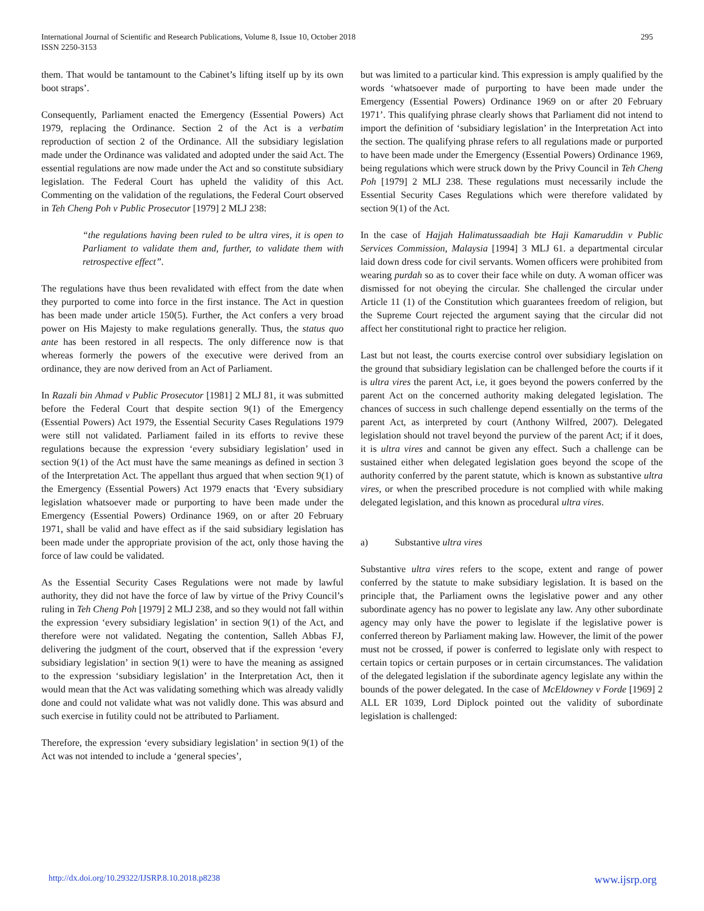International Journal of Scientific and Research Publications, Volume 8, Issue 10, October 2018
ISSN 2250-3153
295
them. That would be tantamount to the Cabinet’s lifting itself up by its own boot straps’.
Consequently, Parliament enacted the Emergency (Essential Powers) Act 1979, replacing the Ordinance. Section 2 of the Act is a verbatim reproduction of section 2 of the Ordinance. All the subsidiary legislation made under the Ordinance was validated and adopted under the said Act. The essential regulations are now made under the Act and so constitute subsidiary legislation. The Federal Court has upheld the validity of this Act. Commenting on the validation of the regulations, the Federal Court observed in Teh Cheng Poh v Public Prosecutor [1979] 2 MLJ 238:
“the regulations having been ruled to be ultra vires, it is open to Parliament to validate them and, further, to validate them with retrospective effect”.
The regulations have thus been revalidated with effect from the date when they purported to come into force in the first instance. The Act in question has been made under article 150(5). Further, the Act confers a very broad power on His Majesty to make regulations generally. Thus, the status quo ante has been restored in all respects. The only difference now is that whereas formerly the powers of the executive were derived from an ordinance, they are now derived from an Act of Parliament.
In Razali bin Ahmad v Public Prosecutor [1981] 2 MLJ 81, it was submitted before the Federal Court that despite section 9(1) of the Emergency (Essential Powers) Act 1979, the Essential Security Cases Regulations 1979 were still not validated. Parliament failed in its efforts to revive these regulations because the expression ‘every subsidiary legislation’ used in section 9(1) of the Act must have the same meanings as defined in section 3 of the Interpretation Act. The appellant thus argued that when section 9(1) of the Emergency (Essential Powers) Act 1979 enacts that ‘Every subsidiary legislation whatsoever made or purporting to have been made under the Emergency (Essential Powers) Ordinance 1969, on or after 20 February 1971, shall be valid and have effect as if the said subsidiary legislation has been made under the appropriate provision of the act, only those having the force of law could be validated.
As the Essential Security Cases Regulations were not made by lawful authority, they did not have the force of law by virtue of the Privy Council’s ruling in Teh Cheng Poh [1979] 2 MLJ 238, and so they would not fall within the expression ‘every subsidiary legislation’ in section 9(1) of the Act, and therefore were not validated. Negating the contention, Salleh Abbas FJ, delivering the judgment of the court, observed that if the expression ‘every subsidiary legislation’ in section 9(1) were to have the meaning as assigned to the expression ‘subsidiary legislation’ in the Interpretation Act, then it would mean that the Act was validating something which was already validly done and could not validate what was not validly done. This was absurd and such exercise in futility could not be attributed to Parliament.
Therefore, the expression ‘every subsidiary legislation’ in section 9(1) of the Act was not intended to include a ‘general species’,
but was limited to a particular kind. This expression is amply qualified by the words ‘whatsoever made of purporting to have been made under the Emergency (Essential Powers) Ordinance 1969 on or after 20 February 1971’. This qualifying phrase clearly shows that Parliament did not intend to import the definition of ‘subsidiary legislation’ in the Interpretation Act into the section. The qualifying phrase refers to all regulations made or purported to have been made under the Emergency (Essential Powers) Ordinance 1969, being regulations which were struck down by the Privy Council in Teh Cheng Poh [1979] 2 MLJ 238. These regulations must necessarily include the Essential Security Cases Regulations which were therefore validated by section 9(1) of the Act.
In the case of Hajjah Halimatussaadiah bte Haji Kamaruddin v Public Services Commission, Malaysia [1994] 3 MLJ 61. a departmental circular laid down dress code for civil servants. Women officers were prohibited from wearing purdah so as to cover their face while on duty. A woman officer was dismissed for not obeying the circular. She challenged the circular under Article 11 (1) of the Constitution which guarantees freedom of religion, but the Supreme Court rejected the argument saying that the circular did not affect her constitutional right to practice her religion.
Last but not least, the courts exercise control over subsidiary legislation on the ground that subsidiary legislation can be challenged before the courts if it is ultra vires the parent Act, i.e, it goes beyond the powers conferred by the parent Act on the concerned authority making delegated legislation. The chances of success in such challenge depend essentially on the terms of the parent Act, as interpreted by court (Anthony Wilfred, 2007). Delegated legislation should not travel beyond the purview of the parent Act; if it does, it is ultra vires and cannot be given any effect. Such a challenge can be sustained either when delegated legislation goes beyond the scope of the authority conferred by the parent statute, which is known as substantive ultra vires, or when the prescribed procedure is not complied with while making delegated legislation, and this known as procedural ultra vires.
a) Substantive ultra vires
Substantive ultra vires refers to the scope, extent and range of power conferred by the statute to make subsidiary legislation. It is based on the principle that, the Parliament owns the legislative power and any other subordinate agency has no power to legislate any law. Any other subordinate agency may only have the power to legislate if the legislative power is conferred thereon by Parliament making law. However, the limit of the power must not be crossed, if power is conferred to legislate only with respect to certain topics or certain purposes or in certain circumstances. The validation of the delegated legislation if the subordinate agency legislate any within the bounds of the power delegated. In the case of McEldowney v Forde [1969] 2 ALL ER 1039, Lord Diplock pointed out the validity of subordinate legislation is challenged:
http://dx.doi.org/10.29322/IJSRP.8.10.2018.p8238 www.ijsrp.org